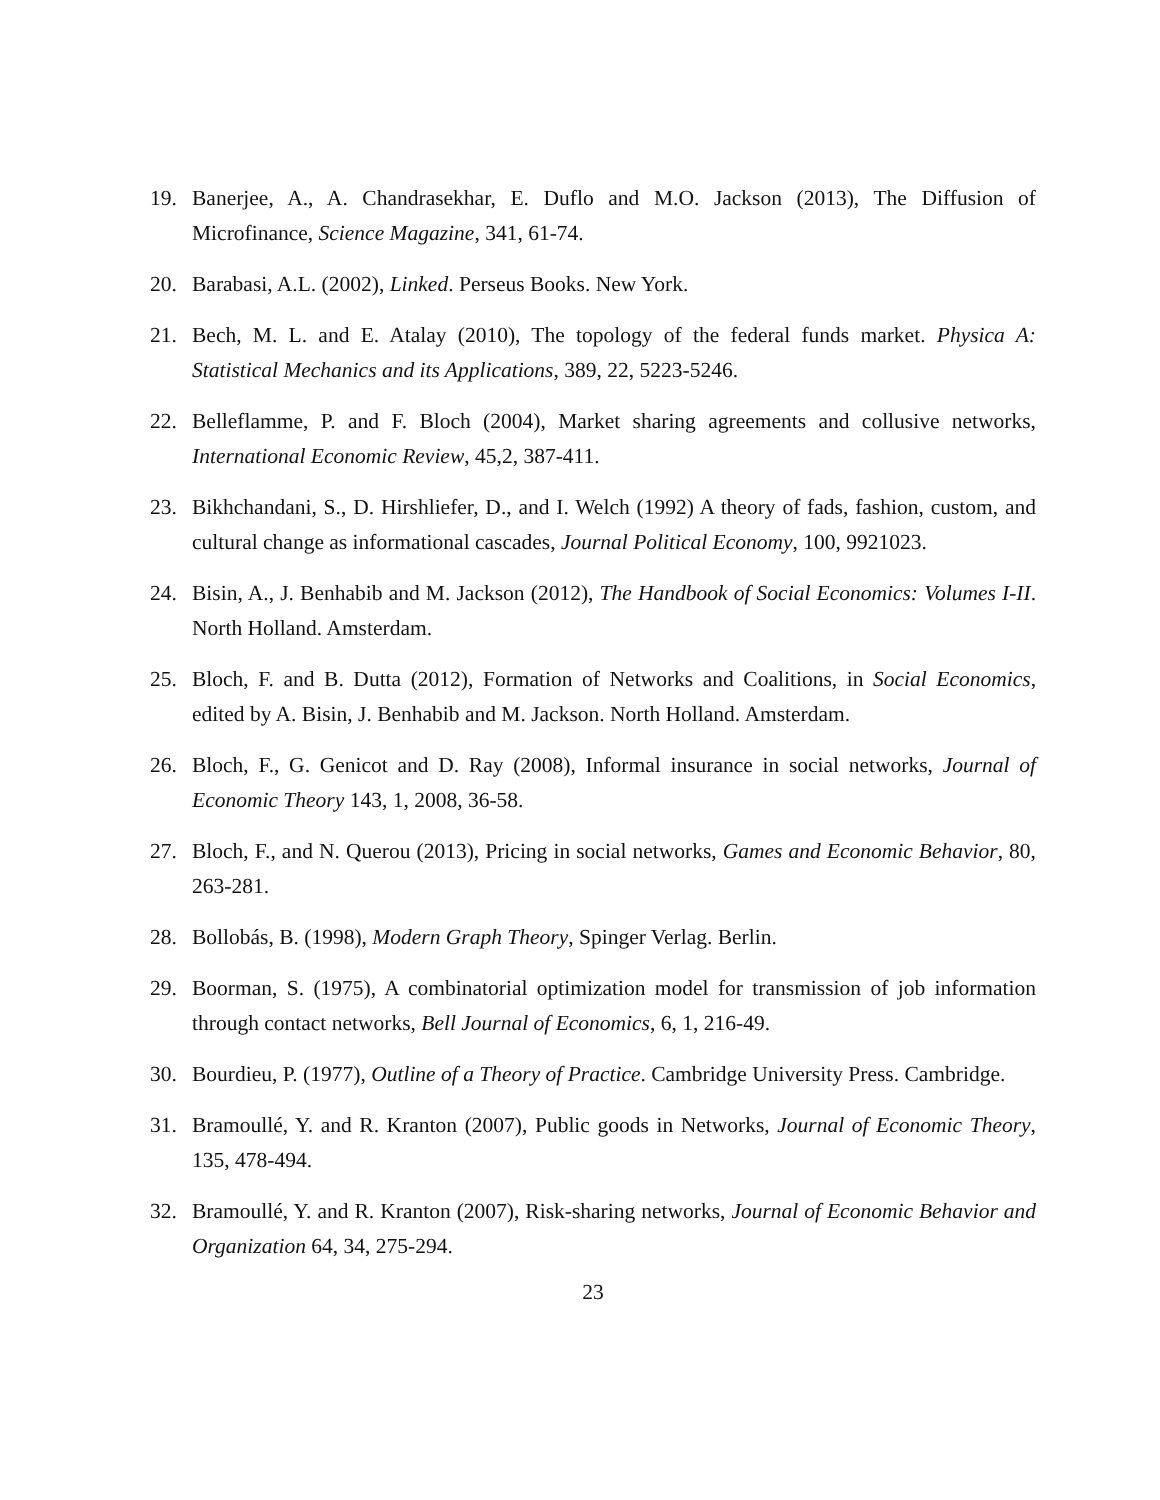19. Banerjee, A., A. Chandrasekhar, E. Duflo and M.O. Jackson (2013), The Diffusion of Microfinance, Science Magazine, 341, 61-74.
20. Barabasi, A.L. (2002), Linked. Perseus Books. New York.
21. Bech, M. L. and E. Atalay (2010), The topology of the federal funds market. Physica A: Statistical Mechanics and its Applications, 389, 22, 5223-5246.
22. Belleflamme, P. and F. Bloch (2004), Market sharing agreements and collusive networks, International Economic Review, 45,2, 387-411.
23. Bikhchandani, S., D. Hirshliefer, D., and I. Welch (1992) A theory of fads, fashion, custom, and cultural change as informational cascades, Journal Political Economy, 100, 9921023.
24. Bisin, A., J. Benhabib and M. Jackson (2012), The Handbook of Social Economics: Volumes I-II. North Holland. Amsterdam.
25. Bloch, F. and B. Dutta (2012), Formation of Networks and Coalitions, in Social Economics, edited by A. Bisin, J. Benhabib and M. Jackson. North Holland. Amsterdam.
26. Bloch, F., G. Genicot and D. Ray (2008), Informal insurance in social networks, Journal of Economic Theory 143, 1, 2008, 36-58.
27. Bloch, F., and N. Querou (2013), Pricing in social networks, Games and Economic Behavior, 80, 263-281.
28. Bollobás, B. (1998), Modern Graph Theory, Spinger Verlag. Berlin.
29. Boorman, S. (1975), A combinatorial optimization model for transmission of job information through contact networks, Bell Journal of Economics, 6, 1, 216-49.
30. Bourdieu, P. (1977), Outline of a Theory of Practice. Cambridge University Press. Cambridge.
31. Bramoullé, Y. and R. Kranton (2007), Public goods in Networks, Journal of Economic Theory, 135, 478-494.
32. Bramoullé, Y. and R. Kranton (2007), Risk-sharing networks, Journal of Economic Behavior and Organization 64, 34, 275-294.
23